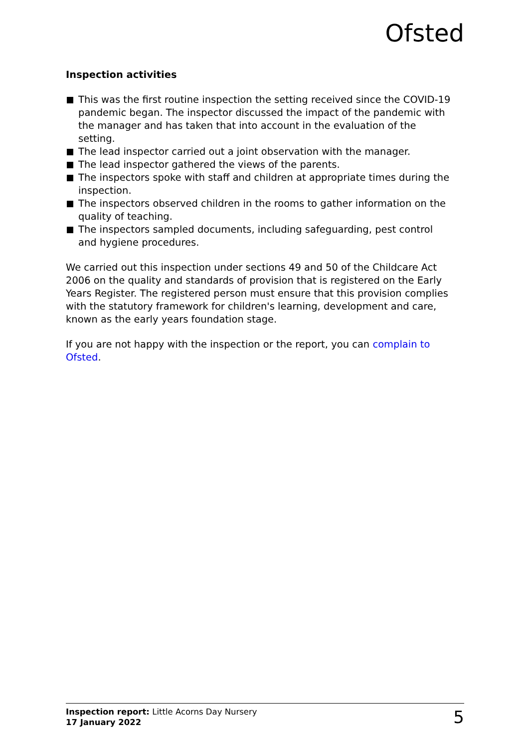Ofsted
Inspection activities
This was the first routine inspection the setting received since the COVID-19 pandemic began. The inspector discussed the impact of the pandemic with the manager and has taken that into account in the evaluation of the setting.
The lead inspector carried out a joint observation with the manager.
The lead inspector gathered the views of the parents.
The inspectors spoke with staff and children at appropriate times during the inspection.
The inspectors observed children in the rooms to gather information on the quality of teaching.
The inspectors sampled documents, including safeguarding, pest control and hygiene procedures.
We carried out this inspection under sections 49 and 50 of the Childcare Act 2006 on the quality and standards of provision that is registered on the Early Years Register. The registered person must ensure that this provision complies with the statutory framework for children's learning, development and care, known as the early years foundation stage.
If you are not happy with the inspection or the report, you can complain to Ofsted.
Inspection report: Little Acorns Day Nursery
17 January 2022
5